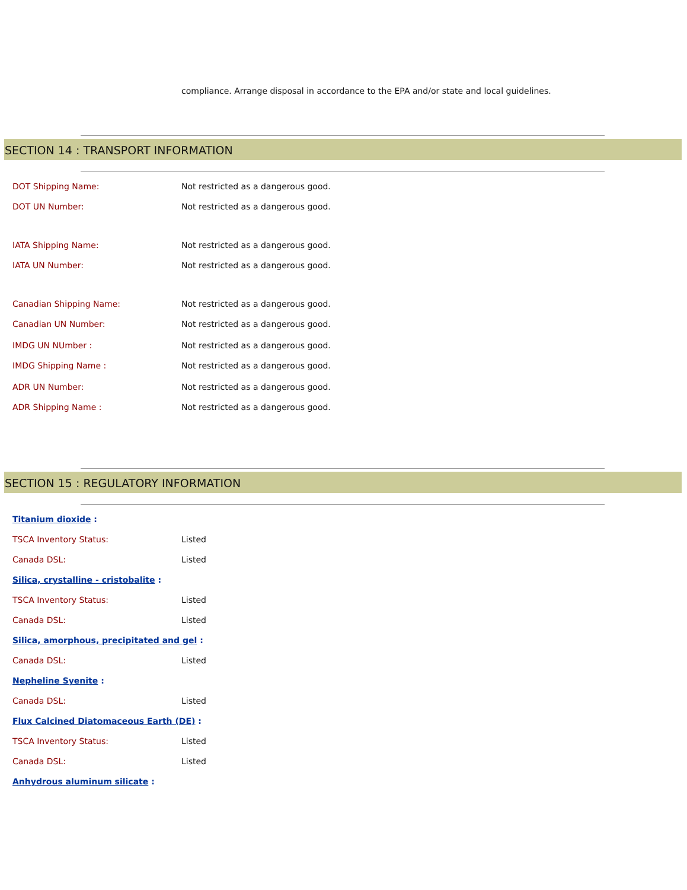compliance. Arrange disposal in accordance to the EPA and/or state and local guidelines.
SECTION 14 : TRANSPORT INFORMATION
DOT Shipping Name: Not restricted as a dangerous good.
DOT UN Number: Not restricted as a dangerous good.
IATA Shipping Name: Not restricted as a dangerous good.
IATA UN Number: Not restricted as a dangerous good.
Canadian Shipping Name: Not restricted as a dangerous good.
Canadian UN Number: Not restricted as a dangerous good.
IMDG UN NUmber : Not restricted as a dangerous good.
IMDG Shipping Name : Not restricted as a dangerous good.
ADR UN Number: Not restricted as a dangerous good.
ADR Shipping Name : Not restricted as a dangerous good.
SECTION 15 : REGULATORY INFORMATION
Titanium dioxide :
TSCA Inventory Status: Listed
Canada DSL: Listed
Silica, crystalline - cristobalite :
TSCA Inventory Status: Listed
Canada DSL: Listed
Silica, amorphous, precipitated and gel :
Canada DSL: Listed
Nepheline Syenite :
Canada DSL: Listed
Flux Calcined Diatomaceous Earth (DE) :
TSCA Inventory Status: Listed
Canada DSL: Listed
Anhydrous aluminum silicate :